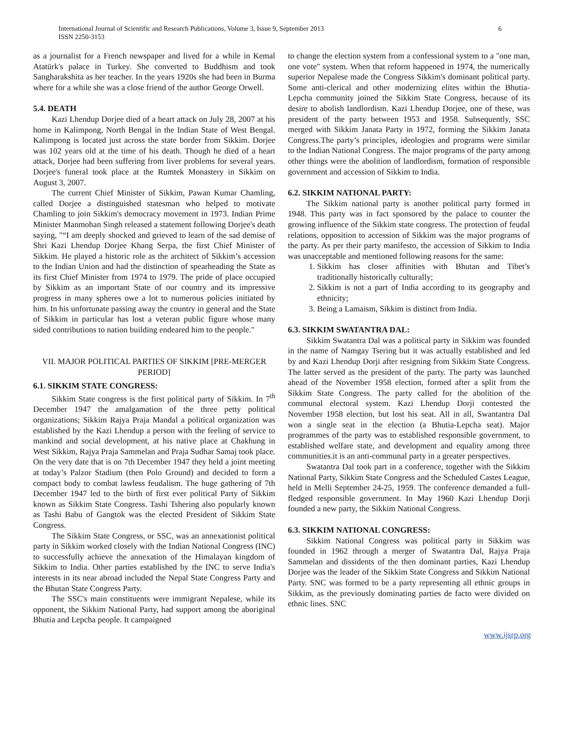International Journal of Scientific and Research Publications, Volume 3, Issue 9, September 2013
ISSN 2250-3153
6
as a journalist for a French newspaper and lived for a while in Kemal Atatürk's palace in Turkey. She converted to Buddhism and took Sangharakshita as her teacher. In the years 1920s she had been in Burma where for a while she was a close friend of the author George Orwell.
5.4. DEATH
Kazi Lhendup Dorjee died of a heart attack on July 28, 2007 at his home in Kalimpong, North Bengal in the Indian State of West Bengal. Kalimpong is located just across the state border from Sikkim. Dorjee was 102 years old at the time of his death. Though he died of a heart attack, Dorjee had been suffering from liver problems for several years. Dorjee's funeral took place at the Rumtek Monastery in Sikkim on August 3, 2007.
The current Chief Minister of Sikkim, Pawan Kumar Chamling, called Dorjee a distinguished statesman who helped to motivate Chamling to join Sikkim's democracy movement in 1973. Indian Prime Minister Manmohan Singh released a statement following Dorjee's death saying, "“I am deeply shocked and grieved to learn of the sad demise of Shri Kazi Lhendup Dorjee Khang Serpa, the first Chief Minister of Sikkim. He played a historic role as the architect of Sikkim’s accession to the Indian Union and had the distinction of spearheading the State as its first Chief Minister from 1974 to 1979. The pride of place occupied by Sikkim as an important State of our country and its impressive progress in many spheres owe a lot to numerous policies initiated by him. In his unfortunate passing away the country in general and the State of Sikkim in particular has lost a veteran public figure whose many sided contributions to nation building endeared him to the people."
VII. MAJOR POLITICAL PARTIES OF SIKKIM [PRE-MERGER PERIOD]
6.1. SIKKIM STATE CONGRESS:
Sikkim State congress is the first political party of Sikkim. In 7<sup>th</sup> December 1947 the amalgamation of the three petty political organizations; Sikkim Rajya Praja Mandal a political organization was established by the Kazi Lhendup a person with the feeling of service to mankind and social development, at his native place at Chakhung in West Sikkim, Rajya Praja Sammelan and Praja Sudhar Samaj took place. On the very date that is on 7th December 1947 they held a joint meeting at today’s Palzor Stadium (then Polo Ground) and decided to form a compact body to combat lawless feudalism. The huge gathering of 7th December 1947 led to the birth of first ever political Party of Sikkim known as Sikkim State Congress. Tashi Tshering also popularly known as Tashi Babu of Gangtok was the elected President of Sikkim State Congress.
The Sikkim State Congress, or SSC, was an annexationist political party in Sikkim worked closely with the Indian National Congress (INC) to successfully achieve the annexation of the Himalayan kingdom of Sikkim to India. Other parties established by the INC to serve India's interests in its near abroad included the Nepal State Congress Party and the Bhutan State Congress Party.
The SSC's main constituents were immigrant Nepalese, while its opponent, the Sikkim National Party, had support among the aboriginal Bhutia and Lepcha people. It campaigned
to change the election system from a confessional system to a "one man, one vote" system. When that reform happened in 1974, the numerically superior Nepalese made the Congress Sikkim's dominant political party. Some anti-clerical and other modernizing elites within the Bhutia-Lepcha community joined the Sikkim State Congress, because of its desire to abolish landlordism. Kazi Lhendup Dorjee, one of these, was president of the party between 1953 and 1958. Subsequently, SSC merged with Sikkim Janata Party in 1972, forming the Sikkim Janata Congress.The party’s principles, ideologies and programs were similar to the Indian National Congress. The major programs of the party among other things were the abolition of landlordism, formation of responsible government and accession of Sikkim to India.
6.2. SIKKIM NATIONAL PARTY:
The Sikkim national party is another political party formed in 1948. This party was in fact sponsored by the palace to counter the growing influence of the Sikkim state congress. The protection of feudal relations, opposition to accession of Sikkim was the major programs of the party. As per their party manifesto, the accession of Sikkim to India was unacceptable and mentioned following reasons for the same:
1. Sikkim has closer affinities with Bhutan and Tibet’s traditionally historically culturally;
2. Sikkim is not a part of India according to its geography and ethnicity;
3. Being a Lamaism, Sikkim is distinct from India.
6.3. SIKKIM SWATANTRA DAL:
Sikkim Swatantra Dal was a political party in Sikkim was founded in the name of Namgay Tsering but it was actually established and led by and Kazi Lhendup Dorji after resigning from Sikkim State Congress. The latter served as the president of the party. The party was launched ahead of the November 1958 election, formed after a split from the Sikkim State Congress. The party called for the abolition of the communal electoral system. Kazi Lhendup Dorji contested the November 1958 election, but lost his seat. All in all, Swantantra Dal won a single seat in the election (a Bhutia-Lepcha seat). Major programmes of the party was to established responsible government, to established welfare state, and development and equality among three communities.it is an anti-communal party in a greater perspectives.
Swatantra Dal took part in a conference, together with the Sikkim National Party, Sikkim State Congress and the Scheduled Castes League, held in Melli September 24-25, 1959. The conference demanded a full-fledged responsible government. In May 1960 Kazi Lhendup Dorji founded a new party, the Sikkim National Congress.
6.3. SIKKIM NATIONAL CONGRESS:
Sikkim National Congress was political party in Sikkim was founded in 1962 through a merger of Swatantra Dal, Rajya Praja Sammelan and dissidents of the then dominant parties, Kazi Lhendup Dorjee was the leader of the Sikkim State Congress and Sikkim National Party. SNC was formed to be a party representing all ethnic groups in Sikkim, as the previously dominating parties de facto were divided on ethnic lines. SNC
www.ijsrp.org